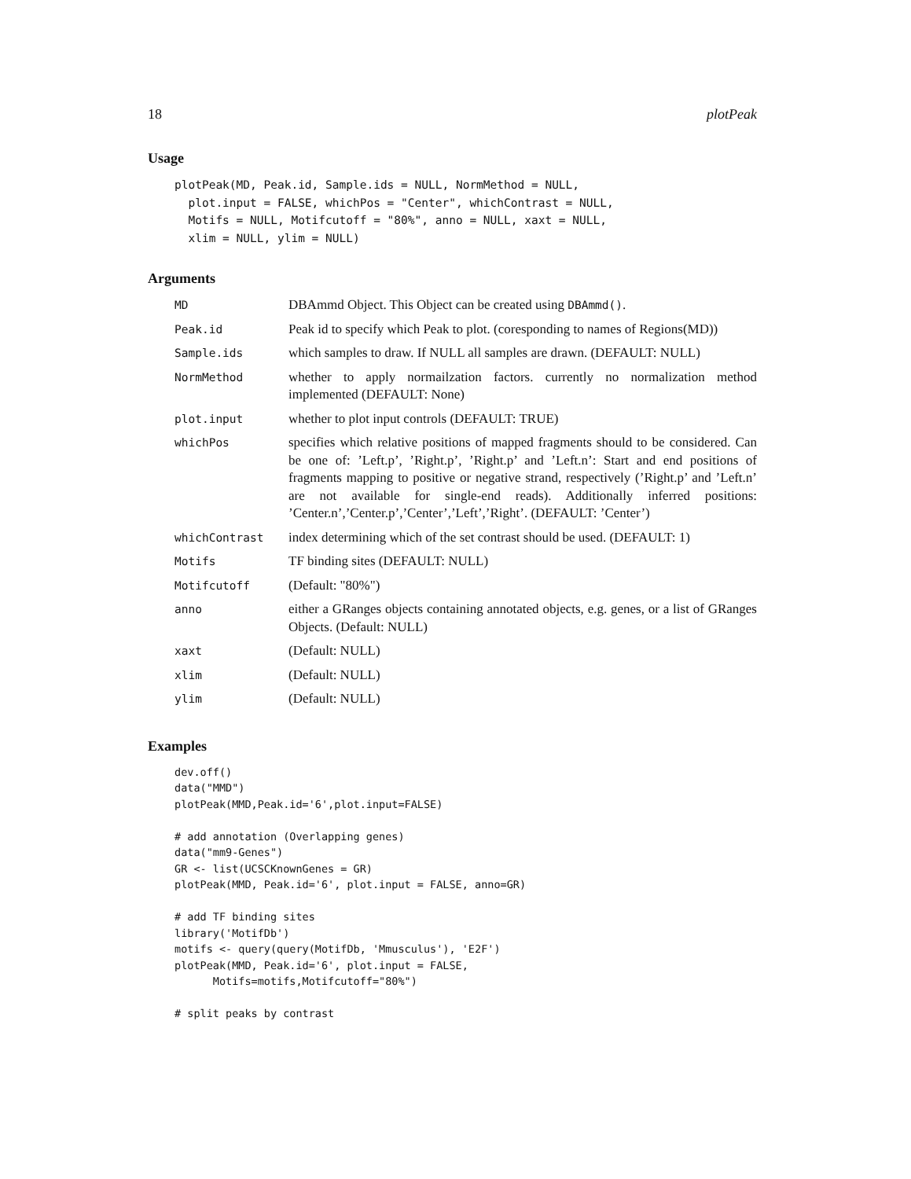18 plotPeak
Usage
plotPeak(MD, Peak.id, Sample.ids = NULL, NormMethod = NULL,
  plot.input = FALSE, whichPos = "Center", whichContrast = NULL,
  Motifs = NULL, Motifcutoff = "80%", anno = NULL, xaxt = NULL,
  xlim = NULL, ylim = NULL)
Arguments
| MD | DBAmmd Object. This Object can be created using DBAmmd() . |
| Peak.id | Peak id to specify which Peak to plot. (coresponding to names of Regions(MD)) |
| Sample.ids | which samples to draw. If NULL all samples are drawn. (DEFAULT: NULL) |
| NormMethod | whether to apply normailzation factors. currently no normalization method implemented (DEFAULT: None) |
| plot.input | whether to plot input controls (DEFAULT: TRUE) |
| whichPos | specifies which relative positions of mapped fragments should to be considered. Can be one of: ’Left.p’, ’Right.p’, ’Right.p’ and ’Left.n’: Start and end positions of fragments mapping to positive or negative strand, respectively (’Right.p’ and ’Left.n’ are not available for single-end reads). Additionally inferred positions: ’Center.n’,’Center.p’,’Center’,’Left’,’Right’. (DEFAULT: ’Center’) |
| whichContrast | index determining which of the set contrast should be used. (DEFAULT: 1) |
| Motifs | TF binding sites (DEFAULT: NULL) |
| Motifcutoff | (Default: "80%") |
| anno | either a GRanges objects containing annotated objects, e.g. genes, or a list of GRanges Objects. (Default: NULL) |
| xaxt | (Default: NULL) |
| xlim | (Default: NULL) |
| ylim | (Default: NULL) |
Examples
dev.off()
data("MMD")
plotPeak(MMD,Peak.id='6',plot.input=FALSE)

# add annotation (Overlapping genes)
data("mm9-Genes")
GR <- list(UCSCKnownGenes = GR)
plotPeak(MMD, Peak.id='6', plot.input = FALSE, anno=GR)

# add TF binding sites
library('MotifDb')
motifs <- query(query(MotifDb, 'Mmusculus'), 'E2F')
plotPeak(MMD, Peak.id='6', plot.input = FALSE,
      Motifs=motifs,Motifcutoff="80%")

# split peaks by contrast